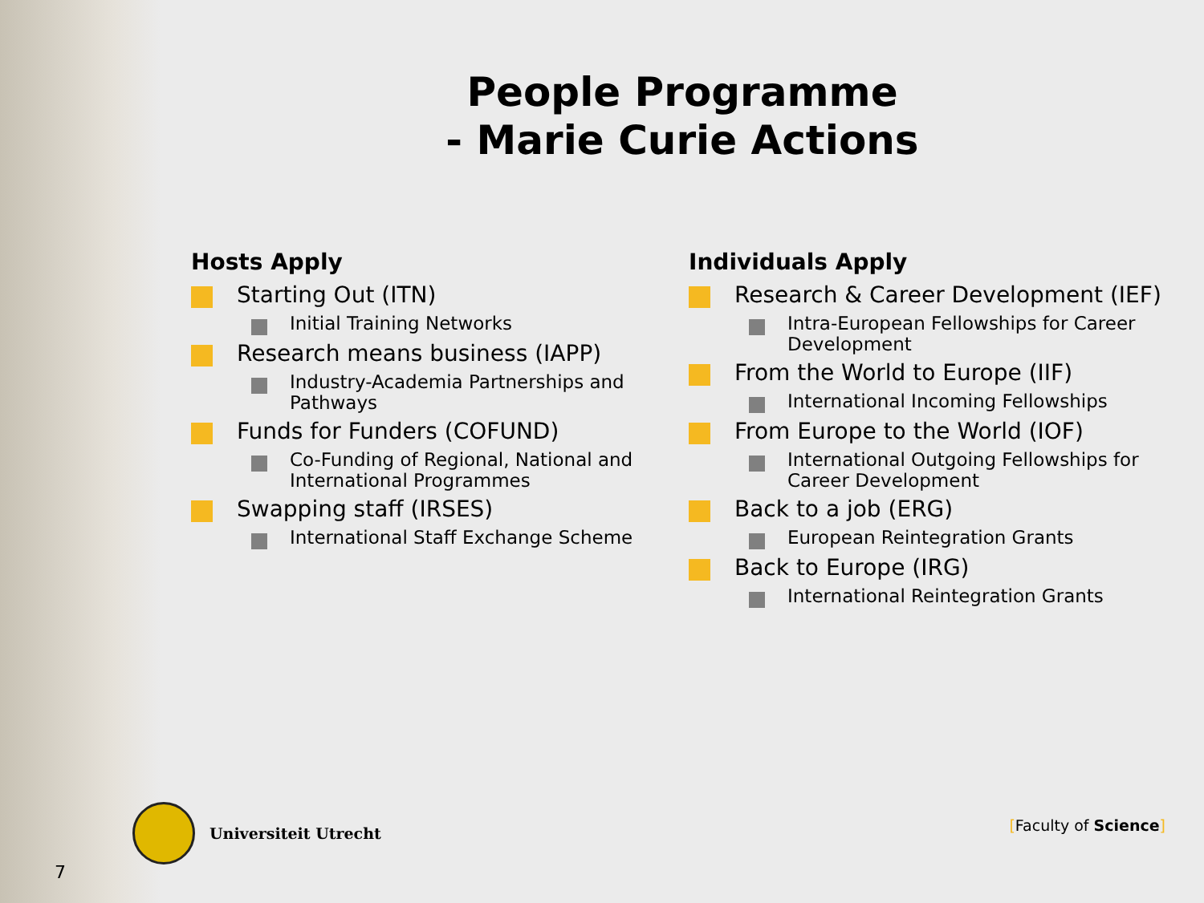People Programme
- Marie Curie Actions
Hosts Apply
Starting Out (ITN)
Initial Training Networks
Research means business (IAPP)
Industry-Academia Partnerships and Pathways
Funds for Funders (COFUND)
Co-Funding of Regional, National and International Programmes
Swapping staff (IRSES)
International Staff Exchange Scheme
Individuals Apply
Research & Career Development (IEF)
Intra-European Fellowships for Career Development
From the World to Europe (IIF)
International Incoming Fellowships
From Europe to the World (IOF)
International Outgoing Fellowships for Career Development
Back to a job (ERG)
European Reintegration Grants
Back to Europe (IRG)
International Reintegration Grants
Universiteit Utrecht
[Faculty of Science]
7